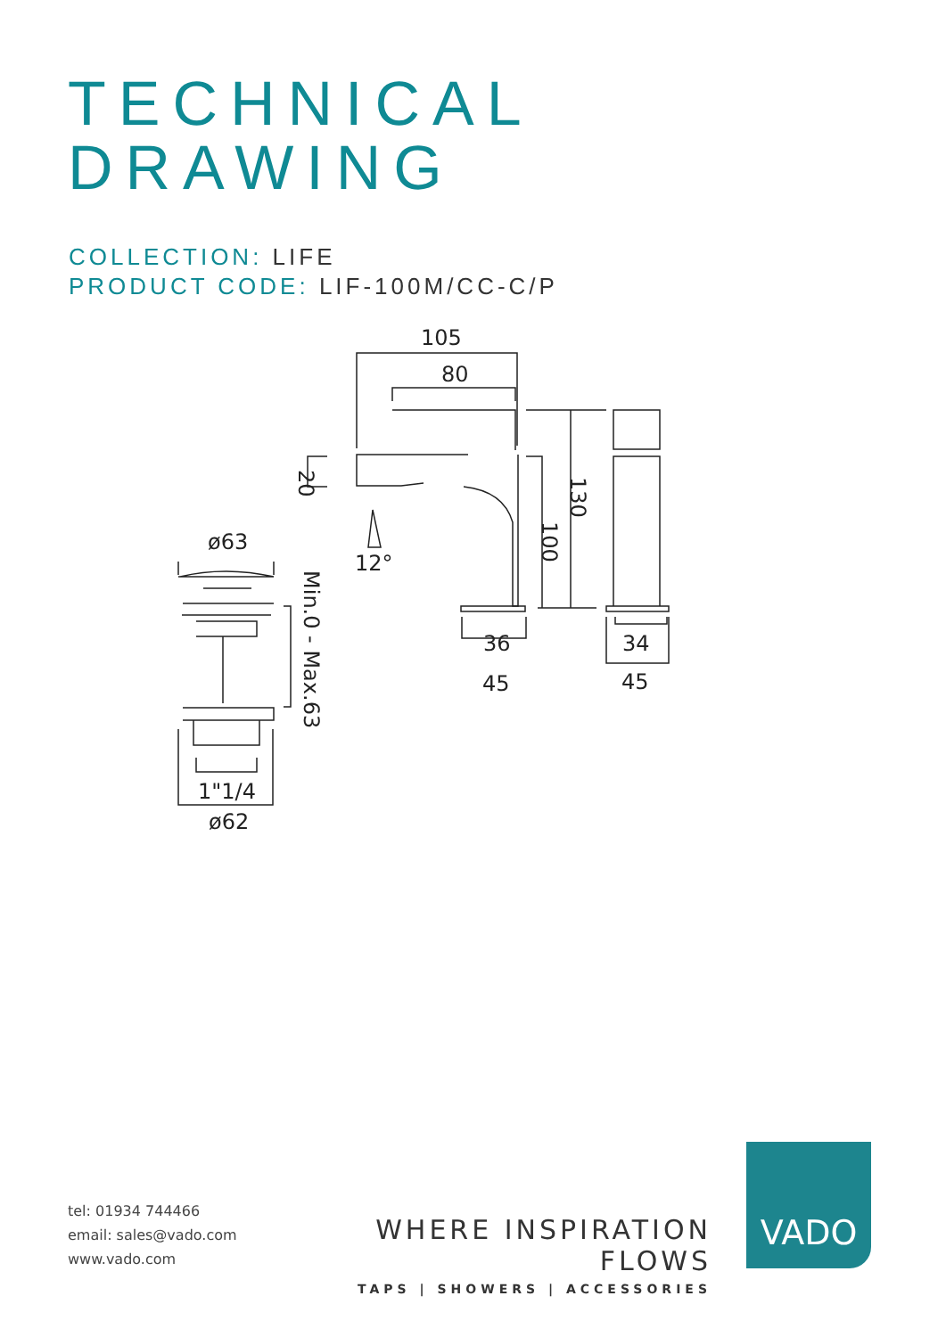TECHNICAL
DRAWING
COLLECTION: LIFE
PRODUCT CODE: LIF-100M/CC-C/P
105
80
36
45
34
45
ø63
1"1/4
ø62
12°
20
130
100
Min.0 - Max.63
tel: 01934 744466
email: sales@vado.com
www.vado.com
WHERE INSPIRATION FLOWS
TAPS | SHOWERS | ACCESSORIES
VADO